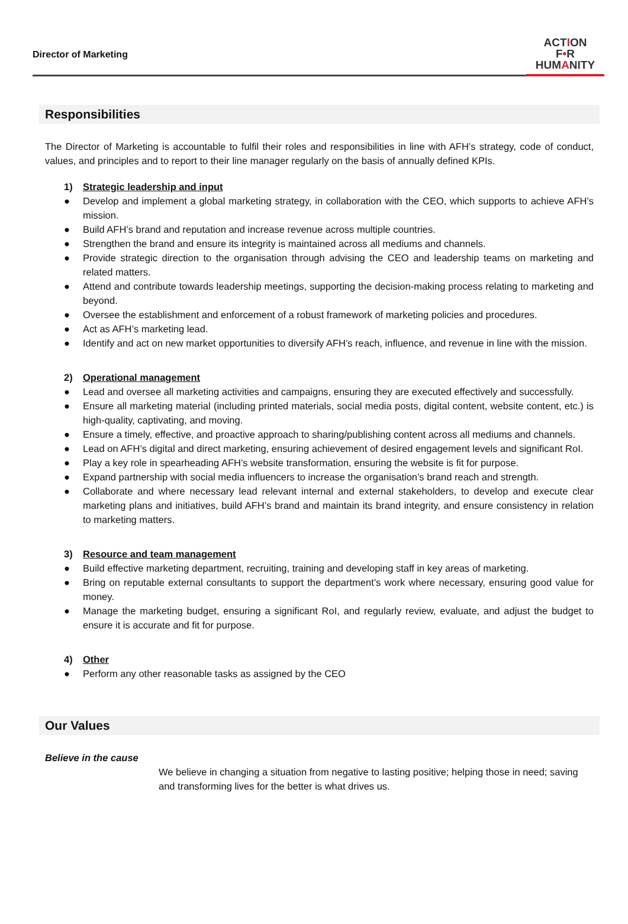Director of Marketing
ACTION
F•R
HUMANITY
Responsibilities
The Director of Marketing is accountable to fulfil their roles and responsibilities in line with AFH’s strategy, code of conduct, values, and principles and to report to their line manager regularly on the basis of annually defined KPIs.
1) Strategic leadership and input
● Develop and implement a global marketing strategy, in collaboration with the CEO, which supports to achieve AFH’s mission.
● Build AFH’s brand and reputation and increase revenue across multiple countries.
● Strengthen the brand and ensure its integrity is maintained across all mediums and channels.
● Provide strategic direction to the organisation through advising the CEO and leadership teams on marketing and related matters.
● Attend and contribute towards leadership meetings, supporting the decision-making process relating to marketing and beyond.
● Oversee the establishment and enforcement of a robust framework of marketing policies and procedures.
● Act as AFH’s marketing lead.
● Identify and act on new market opportunities to diversify AFH’s reach, influence, and revenue in line with the mission.
2) Operational management
● Lead and oversee all marketing activities and campaigns, ensuring they are executed effectively and successfully.
● Ensure all marketing material (including printed materials, social media posts, digital content, website content, etc.) is high-quality, captivating, and moving.
● Ensure a timely, effective, and proactive approach to sharing/publishing content across all mediums and channels.
● Lead on AFH’s digital and direct marketing, ensuring achievement of desired engagement levels and significant RoI.
● Play a key role in spearheading AFH’s website transformation, ensuring the website is fit for purpose.
● Expand partnership with social media influencers to increase the organisation’s brand reach and strength.
● Collaborate and where necessary lead relevant internal and external stakeholders, to develop and execute clear marketing plans and initiatives, build AFH’s brand and maintain its brand integrity, and ensure consistency in relation to marketing matters.
3) Resource and team management
● Build effective marketing department, recruiting, training and developing staff in key areas of marketing.
● Bring on reputable external consultants to support the department’s work where necessary, ensuring good value for money.
● Manage the marketing budget, ensuring a significant RoI, and regularly review, evaluate, and adjust the budget to ensure it is accurate and fit for purpose.
4) Other
● Perform any other reasonable tasks as assigned by the CEO
Our Values
Believe in the cause
We believe in changing a situation from negative to lasting positive; helping those in need; saving and transforming lives for the better is what drives us.